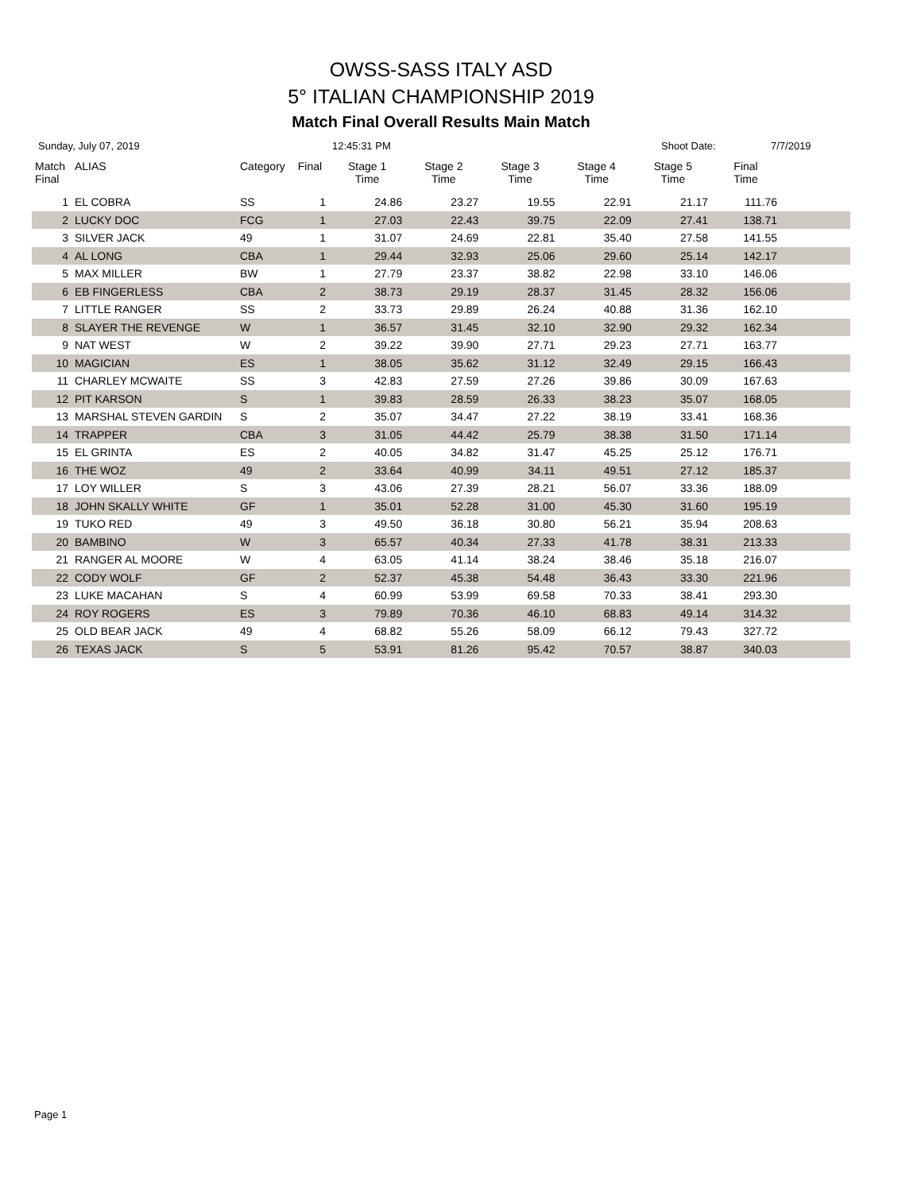OWSS-SASS ITALY ASD
5° ITALIAN CHAMPIONSHIP 2019
Match Final Overall Results Main Match
Sunday, July 07, 2019 12:45:31 PM Shoot Date: 7/7/2019
| Match Final | ALIAS | Category | Final | Stage 1 Time | Stage 2 Time | Stage 3 Time | Stage 4 Time | Stage 5 Time | Final Time | |
| --- | --- | --- | --- | --- | --- | --- | --- | --- | --- | --- |
| 1 | EL COBRA | SS | 1 | 24.86 | 23.27 | 19.55 | 22.91 | 21.17 | 111.76 | |
| 2 | LUCKY DOC | FCG | 1 | 27.03 | 22.43 | 39.75 | 22.09 | 27.41 | 138.71 | |
| 3 | SILVER JACK | 49 | 1 | 31.07 | 24.69 | 22.81 | 35.40 | 27.58 | 141.55 | |
| 4 | AL LONG | CBA | 1 | 29.44 | 32.93 | 25.06 | 29.60 | 25.14 | 142.17 | |
| 5 | MAX MILLER | BW | 1 | 27.79 | 23.37 | 38.82 | 22.98 | 33.10 | 146.06 | |
| 6 | EB FINGERLESS | CBA | 2 | 38.73 | 29.19 | 28.37 | 31.45 | 28.32 | 156.06 | |
| 7 | LITTLE RANGER | SS | 2 | 33.73 | 29.89 | 26.24 | 40.88 | 31.36 | 162.10 | |
| 8 | SLAYER THE REVENGE | W | 1 | 36.57 | 31.45 | 32.10 | 32.90 | 29.32 | 162.34 | |
| 9 | NAT WEST | W | 2 | 39.22 | 39.90 | 27.71 | 29.23 | 27.71 | 163.77 | |
| 10 | MAGICIAN | ES | 1 | 38.05 | 35.62 | 31.12 | 32.49 | 29.15 | 166.43 | |
| 11 | CHARLEY MCWAITE | SS | 3 | 42.83 | 27.59 | 27.26 | 39.86 | 30.09 | 167.63 | |
| 12 | PIT KARSON | S | 1 | 39.83 | 28.59 | 26.33 | 38.23 | 35.07 | 168.05 | |
| 13 | MARSHAL STEVEN GARDIN | S | 2 | 35.07 | 34.47 | 27.22 | 38.19 | 33.41 | 168.36 | |
| 14 | TRAPPER | CBA | 3 | 31.05 | 44.42 | 25.79 | 38.38 | 31.50 | 171.14 | |
| 15 | EL GRINTA | ES | 2 | 40.05 | 34.82 | 31.47 | 45.25 | 25.12 | 176.71 | |
| 16 | THE WOZ | 49 | 2 | 33.64 | 40.99 | 34.11 | 49.51 | 27.12 | 185.37 | |
| 17 | LOY WILLER | S | 3 | 43.06 | 27.39 | 28.21 | 56.07 | 33.36 | 188.09 | |
| 18 | JOHN SKALLY WHITE | GF | 1 | 35.01 | 52.28 | 31.00 | 45.30 | 31.60 | 195.19 | |
| 19 | TUKO RED | 49 | 3 | 49.50 | 36.18 | 30.80 | 56.21 | 35.94 | 208.63 | |
| 20 | BAMBINO | W | 3 | 65.57 | 40.34 | 27.33 | 41.78 | 38.31 | 213.33 | |
| 21 | RANGER AL MOORE | W | 4 | 63.05 | 41.14 | 38.24 | 38.46 | 35.18 | 216.07 | |
| 22 | CODY WOLF | GF | 2 | 52.37 | 45.38 | 54.48 | 36.43 | 33.30 | 221.96 | |
| 23 | LUKE MACAHAN | S | 4 | 60.99 | 53.99 | 69.58 | 70.33 | 38.41 | 293.30 | |
| 24 | ROY ROGERS | ES | 3 | 79.89 | 70.36 | 46.10 | 68.83 | 49.14 | 314.32 | |
| 25 | OLD BEAR JACK | 49 | 4 | 68.82 | 55.26 | 58.09 | 66.12 | 79.43 | 327.72 | |
| 26 | TEXAS JACK | S | 5 | 53.91 | 81.26 | 95.42 | 70.57 | 38.87 | 340.03 | |
Page 1